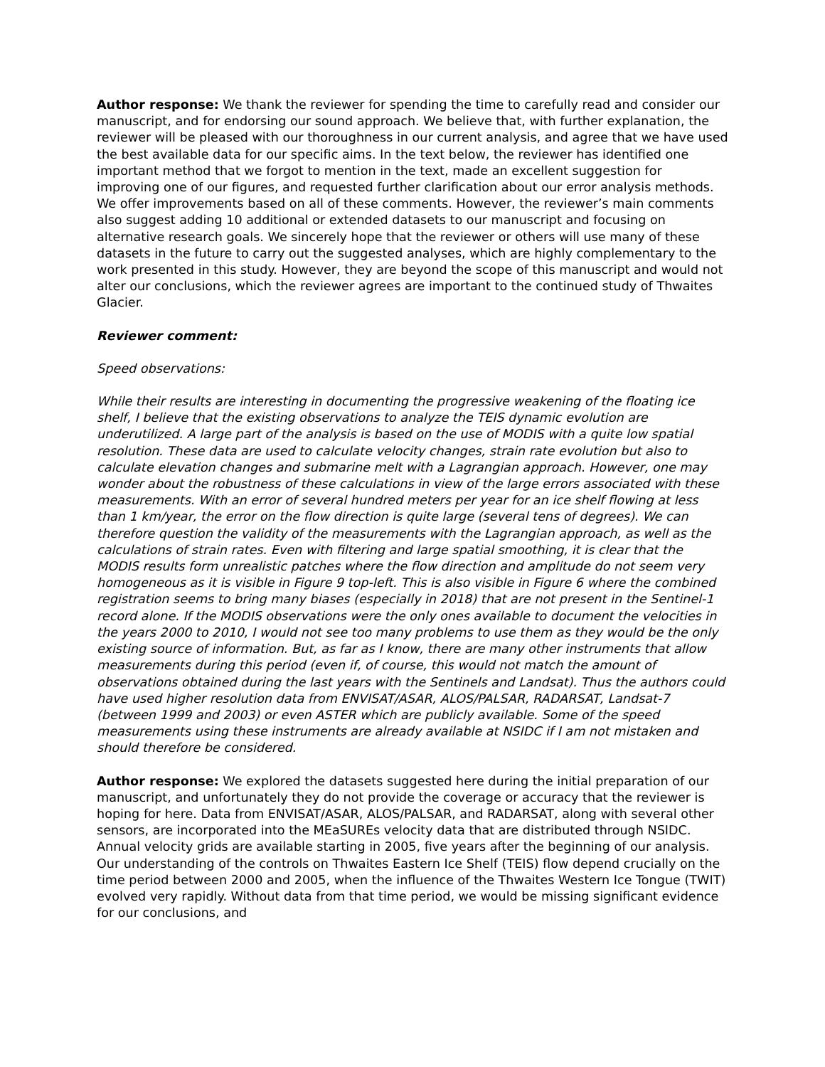Author response: We thank the reviewer for spending the time to carefully read and consider our manuscript, and for endorsing our sound approach. We believe that, with further explanation, the reviewer will be pleased with our thoroughness in our current analysis, and agree that we have used the best available data for our specific aims. In the text below, the reviewer has identified one important method that we forgot to mention in the text, made an excellent suggestion for improving one of our figures, and requested further clarification about our error analysis methods. We offer improvements based on all of these comments. However, the reviewer’s main comments also suggest adding 10 additional or extended datasets to our manuscript and focusing on alternative research goals. We sincerely hope that the reviewer or others will use many of these datasets in the future to carry out the suggested analyses, which are highly complementary to the work presented in this study. However, they are beyond the scope of this manuscript and would not alter our conclusions, which the reviewer agrees are important to the continued study of Thwaites Glacier.
Reviewer comment:
Speed observations:
While their results are interesting in documenting the progressive weakening of the floating ice shelf, I believe that the existing observations to analyze the TEIS dynamic evolution are underutilized. A large part of the analysis is based on the use of MODIS with a quite low spatial resolution. These data are used to calculate velocity changes, strain rate evolution but also to calculate elevation changes and submarine melt with a Lagrangian approach. However, one may wonder about the robustness of these calculations in view of the large errors associated with these measurements. With an error of several hundred meters per year for an ice shelf flowing at less than 1 km/year, the error on the flow direction is quite large (several tens of degrees). We can therefore question the validity of the measurements with the Lagrangian approach, as well as the calculations of strain rates. Even with filtering and large spatial smoothing, it is clear that the MODIS results form unrealistic patches where the flow direction and amplitude do not seem very homogeneous as it is visible in Figure 9 top-left. This is also visible in Figure 6 where the combined registration seems to bring many biases (especially in 2018) that are not present in the Sentinel-1 record alone. If the MODIS observations were the only ones available to document the velocities in the years 2000 to 2010, I would not see too many problems to use them as they would be the only existing source of information. But, as far as I know, there are many other instruments that allow measurements during this period (even if, of course, this would not match the amount of observations obtained during the last years with the Sentinels and Landsat). Thus the authors could have used higher resolution data from ENVISAT/ASAR, ALOS/PALSAR, RADARSAT, Landsat-7 (between 1999 and 2003) or even ASTER which are publicly available. Some of the speed measurements using these instruments are already available at NSIDC if I am not mistaken and should therefore be considered.
Author response: We explored the datasets suggested here during the initial preparation of our manuscript, and unfortunately they do not provide the coverage or accuracy that the reviewer is hoping for here. Data from ENVISAT/ASAR, ALOS/PALSAR, and RADARSAT, along with several other sensors, are incorporated into the MEaSUREs velocity data that are distributed through NSIDC. Annual velocity grids are available starting in 2005, five years after the beginning of our analysis. Our understanding of the controls on Thwaites Eastern Ice Shelf (TEIS) flow depend crucially on the time period between 2000 and 2005, when the influence of the Thwaites Western Ice Tongue (TWIT) evolved very rapidly. Without data from that time period, we would be missing significant evidence for our conclusions, and